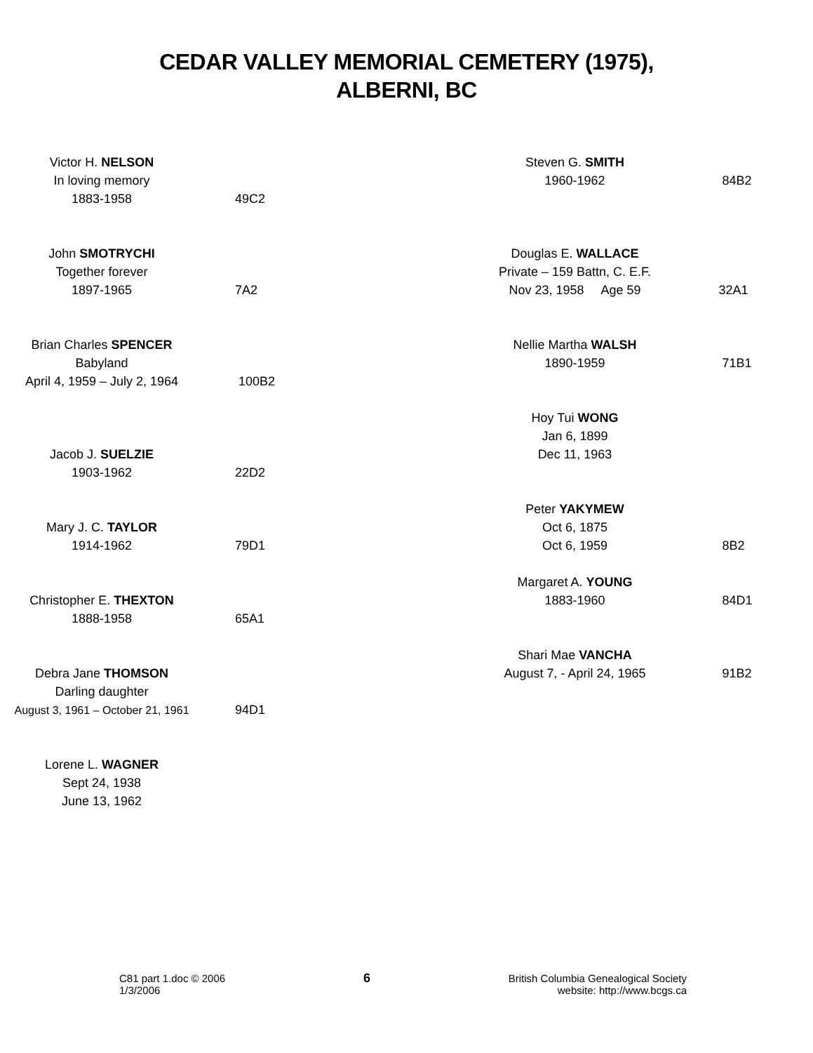CEDAR VALLEY MEMORIAL CEMETERY (1975),
ALBERNI, BC
Victor H. NELSON
In loving memory
1883-1958
49C2
John SMOTRYCHI
Together forever
1897-1965
7A2
Brian Charles SPENCER
Babyland
April 4, 1959 – July 2, 1964
100B2
Jacob J. SUELZIE
1903-1962
22D2
Mary J. C. TAYLOR
1914-1962
79D1
Christopher E. THEXTON
1888-1958
65A1
Debra Jane THOMSON
Darling daughter
August 3, 1961 – October 21, 1961
94D1
Lorene L. WAGNER
Sept 24, 1938
June 13, 1962
Steven G. SMITH
1960-1962
84B2
Douglas E. WALLACE
Private – 159 Battn, C. E.F.
Nov 23, 1958 Age 59
32A1
Nellie Martha WALSH
1890-1959
71B1
Hoy Tui WONG
Jan 6, 1899
Dec 11, 1963
Peter YAKYMEW
Oct 6, 1875
Oct 6, 1959
8B2
Margaret A. YOUNG
1883-1960
84D1
Shari Mae VANCHA
August 7, - April 24, 1965
91B2
C81 part 1.doc © 2006
1/3/2006
6
British Columbia Genealogical Society
website: http://www.bcgs.ca